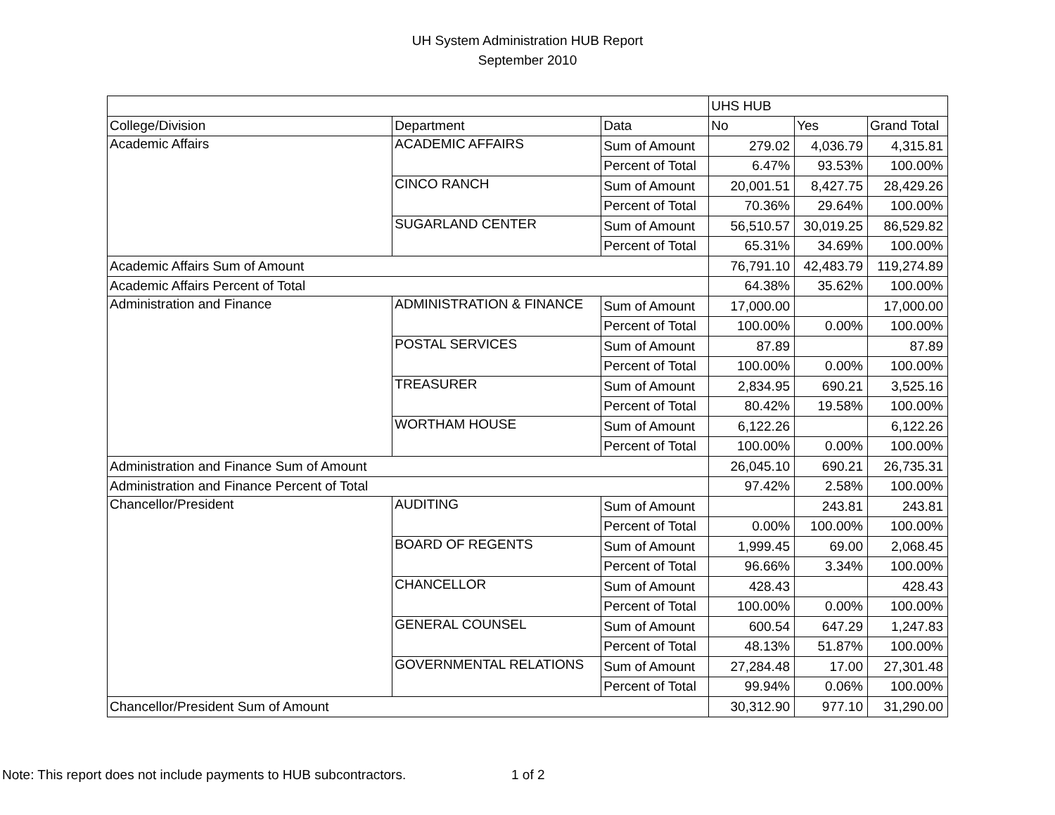UH System Administration HUB Report
September 2010
| | | | UHS HUB | | |
| College/Division | Department | Data | No | Yes | Grand Total |
| Academic Affairs | ACADEMIC AFFAIRS | Sum of Amount | 279.02 | 4,036.79 | 4,315.81 |
| | | Percent of Total | 6.47% | 93.53% | 100.00% |
| | CINCO RANCH | Sum of Amount | 20,001.51 | 8,427.75 | 28,429.26 |
| | | Percent of Total | 70.36% | 29.64% | 100.00% |
| | SUGARLAND CENTER | Sum of Amount | 56,510.57 | 30,019.25 | 86,529.82 |
| | | Percent of Total | 65.31% | 34.69% | 100.00% |
| Academic Affairs Sum of Amount | | | 76,791.10 | 42,483.79 | 119,274.89 |
| Academic Affairs Percent of Total | | | 64.38% | 35.62% | 100.00% |
| Administration and Finance | ADMINISTRATION & FINANCE | Sum of Amount | 17,000.00 | | 17,000.00 |
| | | Percent of Total | 100.00% | 0.00% | 100.00% |
| | POSTAL SERVICES | Sum of Amount | 87.89 | | 87.89 |
| | | Percent of Total | 100.00% | 0.00% | 100.00% |
| | TREASURER | Sum of Amount | 2,834.95 | 690.21 | 3,525.16 |
| | | Percent of Total | 80.42% | 19.58% | 100.00% |
| | WORTHAM HOUSE | Sum of Amount | 6,122.26 | | 6,122.26 |
| | | Percent of Total | 100.00% | 0.00% | 100.00% |
| Administration and Finance Sum of Amount | | | 26,045.10 | 690.21 | 26,735.31 |
| Administration and Finance Percent of Total | | | 97.42% | 2.58% | 100.00% |
| Chancellor/President | AUDITING | Sum of Amount | | 243.81 | 243.81 |
| | | Percent of Total | 0.00% | 100.00% | 100.00% |
| | BOARD OF REGENTS | Sum of Amount | 1,999.45 | 69.00 | 2,068.45 |
| | | Percent of Total | 96.66% | 3.34% | 100.00% |
| | CHANCELLOR | Sum of Amount | 428.43 | | 428.43 |
| | | Percent of Total | 100.00% | 0.00% | 100.00% |
| | GENERAL COUNSEL | Sum of Amount | 600.54 | 647.29 | 1,247.83 |
| | | Percent of Total | 48.13% | 51.87% | 100.00% |
| | GOVERNMENTAL RELATIONS | Sum of Amount | 27,284.48 | 17.00 | 27,301.48 |
| | | Percent of Total | 99.94% | 0.06% | 100.00% |
| Chancellor/President Sum of Amount | | | 30,312.90 | 977.10 | 31,290.00 |
Note: This report does not include payments to HUB subcontractors.
1 of 2